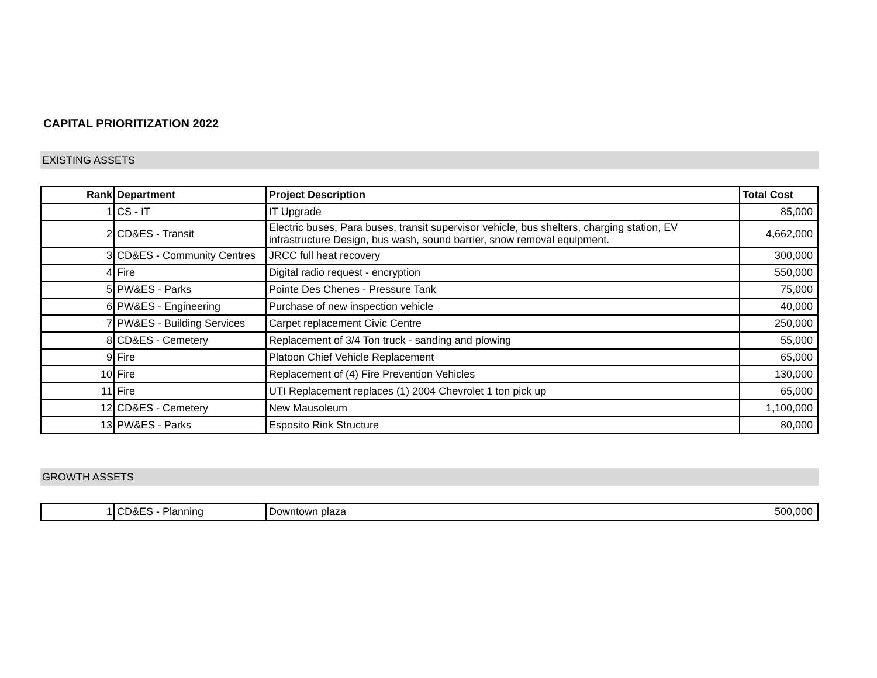CAPITAL PRIORITIZATION 2022
EXISTING ASSETS
| Rank | Department | Project Description | Total Cost |
| --- | --- | --- | --- |
| 1 | CS - IT | IT Upgrade | 85,000 |
| 2 | CD&ES - Transit | Electric buses, Para buses, transit supervisor vehicle, bus shelters, charging station, EV infrastructure Design, bus wash, sound barrier, snow removal equipment. | 4,662,000 |
| 3 | CD&ES - Community Centres | JRCC full heat recovery | 300,000 |
| 4 | Fire | Digital radio request - encryption | 550,000 |
| 5 | PW&ES - Parks | Pointe Des Chenes - Pressure Tank | 75,000 |
| 6 | PW&ES - Engineering | Purchase of new inspection vehicle | 40,000 |
| 7 | PW&ES - Building Services | Carpet replacement Civic Centre | 250,000 |
| 8 | CD&ES - Cemetery | Replacement of 3/4 Ton truck - sanding and plowing | 55,000 |
| 9 | Fire | Platoon Chief Vehicle Replacement | 65,000 |
| 10 | Fire | Replacement of (4) Fire Prevention Vehicles | 130,000 |
| 11 | Fire | UTI Replacement replaces (1) 2004 Chevrolet 1 ton pick up | 65,000 |
| 12 | CD&ES - Cemetery | New Mausoleum | 1,100,000 |
| 13 | PW&ES - Parks | Esposito Rink Structure | 80,000 |
GROWTH ASSETS
| 1 | CD&ES - Planning | Downtown plaza | 500,000 |